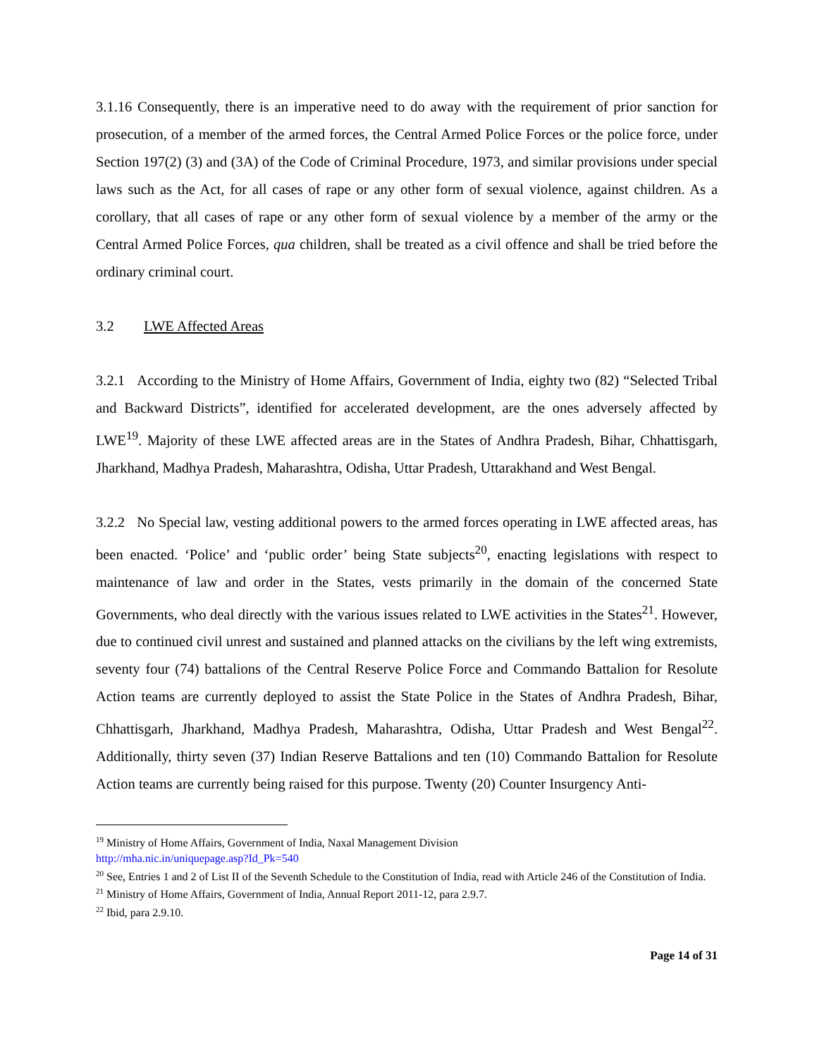3.1.16 Consequently, there is an imperative need to do away with the requirement of prior sanction for prosecution, of a member of the armed forces, the Central Armed Police Forces or the police force, under Section 197(2) (3) and (3A) of the Code of Criminal Procedure, 1973, and similar provisions under special laws such as the Act, for all cases of rape or any other form of sexual violence, against children. As a corollary, that all cases of rape or any other form of sexual violence by a member of the army or the Central Armed Police Forces, qua children, shall be treated as a civil offence and shall be tried before the ordinary criminal court.
3.2 LWE Affected Areas
3.2.1 According to the Ministry of Home Affairs, Government of India, eighty two (82) “Selected Tribal and Backward Districts”, identified for accelerated development, are the ones adversely affected by LWE<sup>19</sup>. Majority of these LWE affected areas are in the States of Andhra Pradesh, Bihar, Chhattisgarh, Jharkhand, Madhya Pradesh, Maharashtra, Odisha, Uttar Pradesh, Uttarakhand and West Bengal.
3.2.2 No Special law, vesting additional powers to the armed forces operating in LWE affected areas, has been enacted. ‘Police’ and ‘public order’ being State subjects<sup>20</sup>, enacting legislations with respect to maintenance of law and order in the States, vests primarily in the domain of the concerned State Governments, who deal directly with the various issues related to LWE activities in the States<sup>21</sup>. However, due to continued civil unrest and sustained and planned attacks on the civilians by the left wing extremists, seventy four (74) battalions of the Central Reserve Police Force and Commando Battalion for Resolute Action teams are currently deployed to assist the State Police in the States of Andhra Pradesh, Bihar, Chhattisgarh, Jharkhand, Madhya Pradesh, Maharashtra, Odisha, Uttar Pradesh and West Bengal<sup>22</sup>. Additionally, thirty seven (37) Indian Reserve Battalions and ten (10) Commando Battalion for Resolute Action teams are currently being raised for this purpose. Twenty (20) Counter Insurgency Anti-
<sup>19</sup> Ministry of Home Affairs, Government of India, Naxal Management Division
http://mha.nic.in/uniquepage.asp?Id_Pk=540
<sup>20</sup> See, Entries 1 and 2 of List II of the Seventh Schedule to the Constitution of India, read with Article 246 of the Constitution of India.
<sup>21</sup> Ministry of Home Affairs, Government of India, Annual Report 2011-12, para 2.9.7.
<sup>22</sup> Ibid, para 2.9.10.
Page 14 of 31